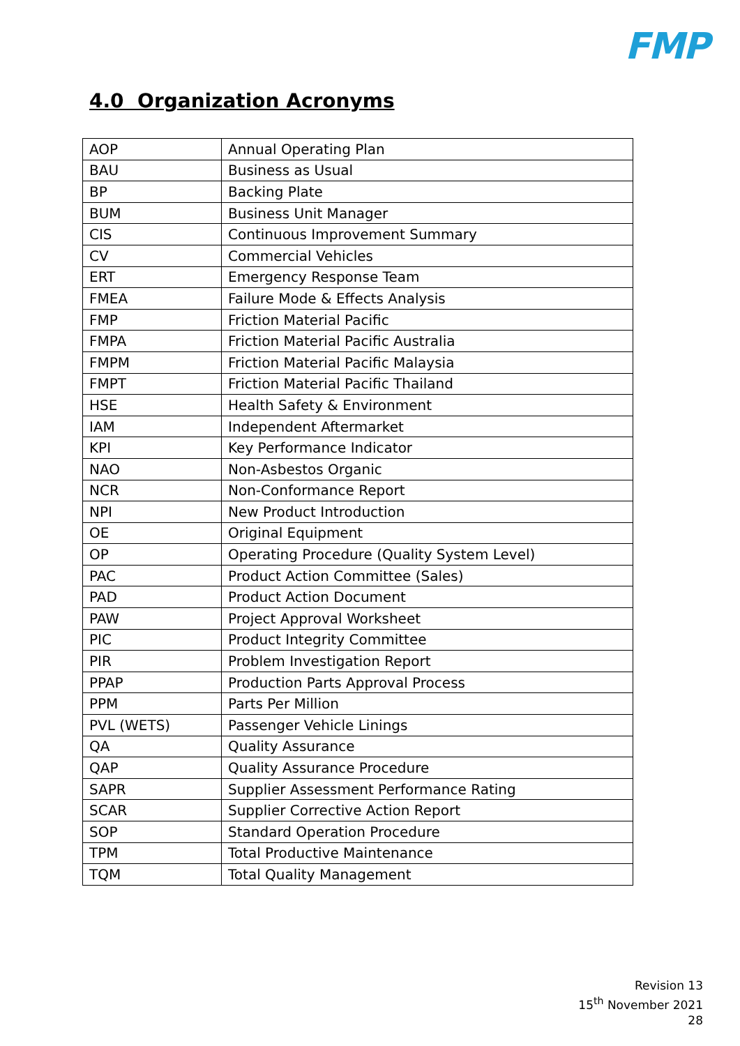FMP
4.0 Organization Acronyms
| AOP | Annual Operating Plan |
| BAU | Business as Usual |
| BP | Backing Plate |
| BUM | Business Unit Manager |
| CIS | Continuous Improvement Summary |
| CV | Commercial Vehicles |
| ERT | Emergency Response Team |
| FMEA | Failure Mode & Effects Analysis |
| FMP | Friction Material Pacific |
| FMPA | Friction Material Pacific Australia |
| FMPM | Friction Material Pacific Malaysia |
| FMPT | Friction Material Pacific Thailand |
| HSE | Health Safety & Environment |
| IAM | Independent Aftermarket |
| KPI | Key Performance Indicator |
| NAO | Non-Asbestos Organic |
| NCR | Non-Conformance Report |
| NPI | New Product Introduction |
| OE | Original Equipment |
| OP | Operating Procedure (Quality System Level) |
| PAC | Product Action Committee (Sales) |
| PAD | Product Action Document |
| PAW | Project Approval Worksheet |
| PIC | Product Integrity Committee |
| PIR | Problem Investigation Report |
| PPAP | Production Parts Approval Process |
| PPM | Parts Per Million |
| PVL (WETS) | Passenger Vehicle Linings |
| QA | Quality Assurance |
| QAP | Quality Assurance Procedure |
| SAPR | Supplier Assessment Performance Rating |
| SCAR | Supplier Corrective Action Report |
| SOP | Standard Operation Procedure |
| TPM | Total Productive Maintenance |
| TQM | Total Quality Management |
Revision 13
15<sup>th</sup> November 2021
28